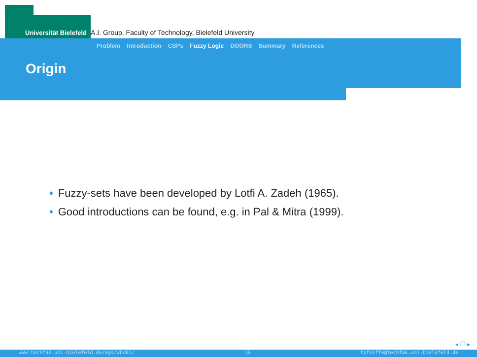Universität Bielefeld
A.I. Group, Faculty of Technology, Bielefeld University
Problem Introduction CSPs Fuzzy Logic DOORS Summary References
Origin
• Fuzzy-sets have been developed by Lotfi A. Zadeh (1965).
• Good introductions can be found, e.g. in Pal & Mitra (1999).
◂ ❐ ▸
www.techfak.uni-bielefeld.de/ags/wbski/ 16 tpfeiffe@techfak.uni-bielefeld.de